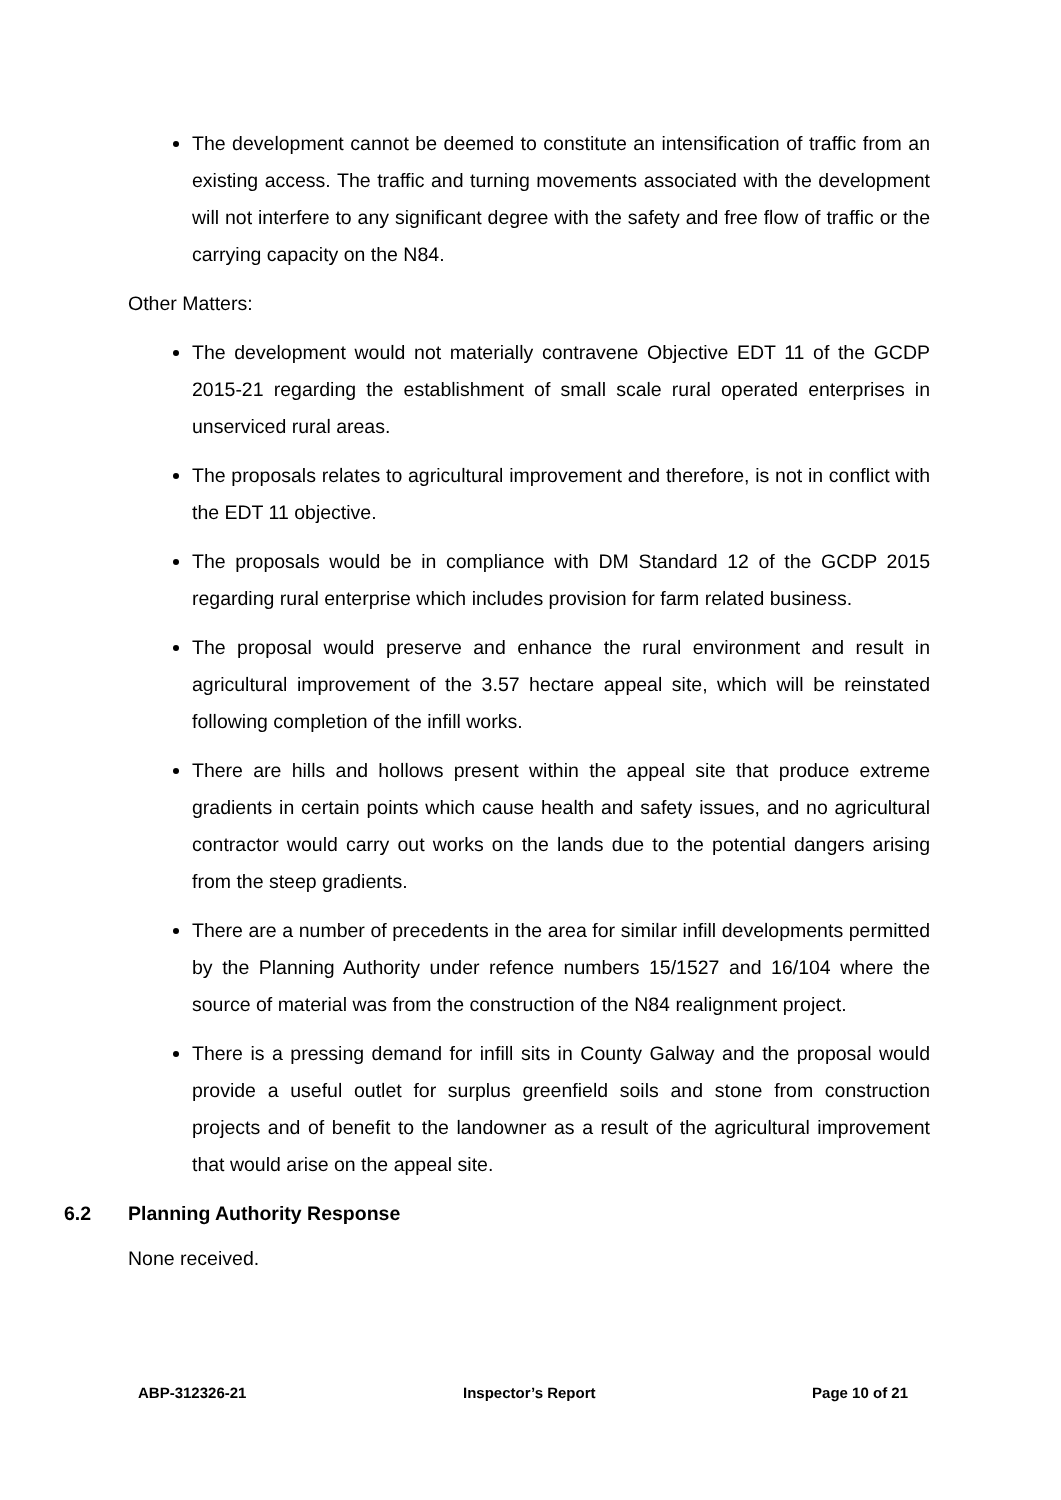The development cannot be deemed to constitute an intensification of traffic from an existing access. The traffic and turning movements associated with the development will not interfere to any significant degree with the safety and free flow of traffic or the carrying capacity on the N84.
Other Matters:
The development would not materially contravene Objective EDT 11 of the GCDP 2015-21 regarding the establishment of small scale rural operated enterprises in unserviced rural areas.
The proposals relates to agricultural improvement and therefore, is not in conflict with the EDT 11 objective.
The proposals would be in compliance with DM Standard 12 of the GCDP 2015 regarding rural enterprise which includes provision for farm related business.
The proposal would preserve and enhance the rural environment and result in agricultural improvement of the 3.57 hectare appeal site, which will be reinstated following completion of the infill works.
There are hills and hollows present within the appeal site that produce extreme gradients in certain points which cause health and safety issues, and no agricultural contractor would carry out works on the lands due to the potential dangers arising from the steep gradients.
There are a number of precedents in the area for similar infill developments permitted by the Planning Authority under refence numbers 15/1527 and 16/104 where the source of material was from the construction of the N84 realignment project.
There is a pressing demand for infill sits in County Galway and the proposal would provide a useful outlet for surplus greenfield soils and stone from construction projects and of benefit to the landowner as a result of the agricultural improvement that would arise on the appeal site.
6.2 Planning Authority Response
None received.
ABP-312326-21 Inspector’s Report Page 10 of 21